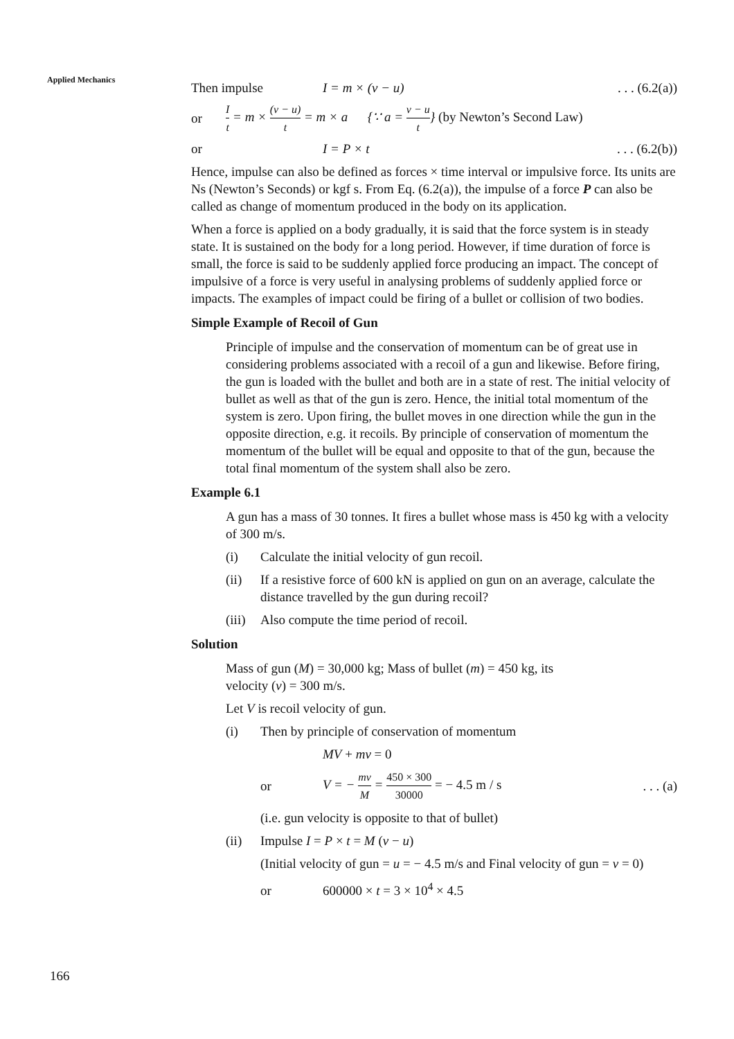Applied Mechanics
Then impulse I = m × (v − u). . . (6.2(a))
or I t = m × (v − u) t = m × a {∵ a = v − u t} (by Newton’s Second Law)
or I = P × t. . . (6.2(b))
Hence, impulse can also be defined as forces × time interval or impulsive force. Its units are Ns (Newton’s Seconds) or kgf s. From Eq. (6.2(a)), the impulse of a force P can also be called as change of momentum produced in the body on its application.
When a force is applied on a body gradually, it is said that the force system is in steady state. It is sustained on the body for a long period. However, if time duration of force is small, the force is said to be suddenly applied force producing an impact. The concept of impulsive of a force is very useful in analysing problems of suddenly applied force or impacts. The examples of impact could be firing of a bullet or collision of two bodies.
Simple Example of Recoil of Gun
Principle of impulse and the conservation of momentum can be of great use in considering problems associated with a recoil of a gun and likewise. Before firing, the gun is loaded with the bullet and both are in a state of rest. The initial velocity of bullet as well as that of the gun is zero. Hence, the initial total momentum of the system is zero. Upon firing, the bullet moves in one direction while the gun in the opposite direction, e.g. it recoils. By principle of conservation of momentum the momentum of the bullet will be equal and opposite to that of the gun, because the total final momentum of the system shall also be zero.
Example 6.1
A gun has a mass of 30 tonnes. It fires a bullet whose mass is 450 kg with a velocity of 300 m/s.
(i) Calculate the initial velocity of gun recoil.
(ii) If a resistive force of 600 kN is applied on gun on an average, calculate the distance travelled by the gun during recoil?
(iii) Also compute the time period of recoil.
Solution
Mass of gun (M) = 30,000 kg; Mass of bullet (m) = 450 kg, its
velocity (v) = 300 m/s.
Let V is recoil velocity of gun.
(i) Then by principle of conservation of momentum
MV + mv = 0
or V = − mv M = 450 × 300 30000 = − 4.5 m / s. . . (a)
(i.e. gun velocity is opposite to that of bullet)
(ii) Impulse I = P × t = M (v − u)
(Initial velocity of gun = u = − 4.5 m/s and Final velocity of gun = v = 0)
or 600000 × t = 3 × 10<sup>4</sup> × 4.5
166